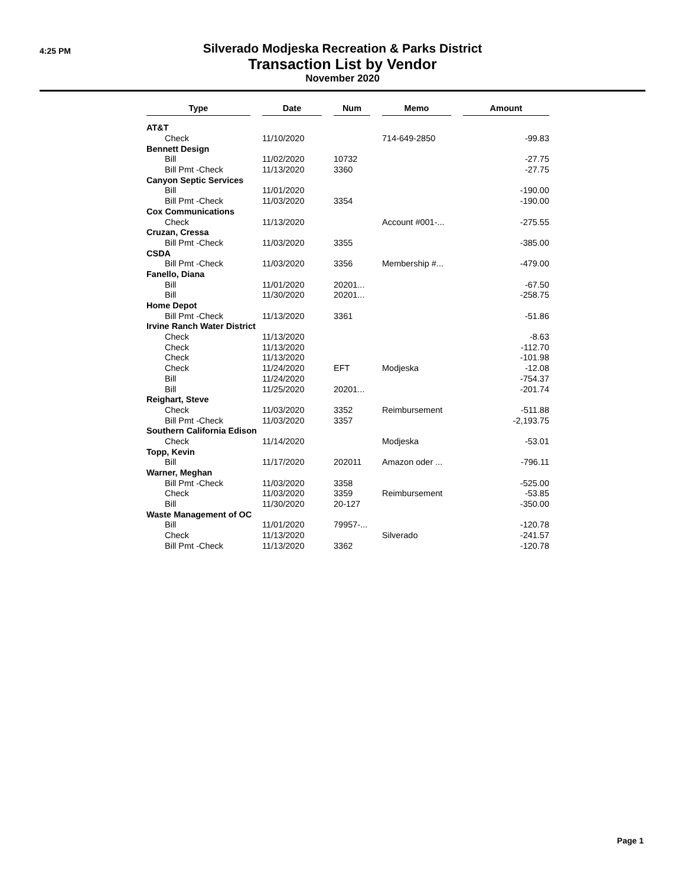4:25 PM
Silverado Modjeska Recreation & Parks District
Transaction List by Vendor
November 2020
| Type | | Date | | Num | | Memo | | Amount |
| --- | --- | --- | --- | --- | --- | --- | --- | --- |
| AT&T | | | | | | | | |
| Check | | 11/10/2020 | | | | 714-649-2850 | | -99.83 |
| Bennett Design | | | | | | | | |
| Bill | | 11/02/2020 | | 10732 | | | | -27.75 |
| Bill Pmt -Check | | 11/13/2020 | | 3360 | | | | -27.75 |
| Canyon Septic Services | | | | | | | | |
| Bill | | 11/01/2020 | | | | | | -190.00 |
| Bill Pmt -Check | | 11/03/2020 | | 3354 | | | | -190.00 |
| Cox Communications | | | | | | | | |
| Check | | 11/13/2020 | | | | Account #001-... | | -275.55 |
| Cruzan, Cressa | | | | | | | | |
| Bill Pmt -Check | | 11/03/2020 | | 3355 | | | | -385.00 |
| CSDA | | | | | | | | |
| Bill Pmt -Check | | 11/03/2020 | | 3356 | | Membership #... | | -479.00 |
| Fanello, Diana | | | | | | | | |
| Bill | | 11/01/2020 | | 20201... | | | | -67.50 |
| Bill | | 11/30/2020 | | 20201... | | | | -258.75 |
| Home Depot | | | | | | | | |
| Bill Pmt -Check | | 11/13/2020 | | 3361 | | | | -51.86 |
| Irvine Ranch Water District | | | | | | | | |
| Check | | 11/13/2020 | | | | | | -8.63 |
| Check | | 11/13/2020 | | | | | | -112.70 |
| Check | | 11/13/2020 | | | | | | -101.98 |
| Check | | 11/24/2020 | | EFT | | Modjeska | | -12.08 |
| Bill | | 11/24/2020 | | | | | | -754.37 |
| Bill | | 11/25/2020 | | 20201... | | | | -201.74 |
| Reighart, Steve | | | | | | | | |
| Check | | 11/03/2020 | | 3352 | | Reimbursement | | -511.88 |
| Bill Pmt -Check | | 11/03/2020 | | 3357 | | | | -2,193.75 |
| Southern California Edison | | | | | | | | |
| Check | | 11/14/2020 | | | | Modjeska | | -53.01 |
| Topp, Kevin | | | | | | | | |
| Bill | | 11/17/2020 | | 202011 | | Amazon oder ... | | -796.11 |
| Warner, Meghan | | | | | | | | |
| Bill Pmt -Check | | 11/03/2020 | | 3358 | | | | -525.00 |
| Check | | 11/03/2020 | | 3359 | | Reimbursement | | -53.85 |
| Bill | | 11/30/2020 | | 20-127 | | | | -350.00 |
| Waste Management of OC | | | | | | | | |
| Bill | | 11/01/2020 | | 79957-... | | | | -120.78 |
| Check | | 11/13/2020 | | | | Silverado | | -241.57 |
| Bill Pmt -Check | | 11/13/2020 | | 3362 | | | | -120.78 |
Page 1